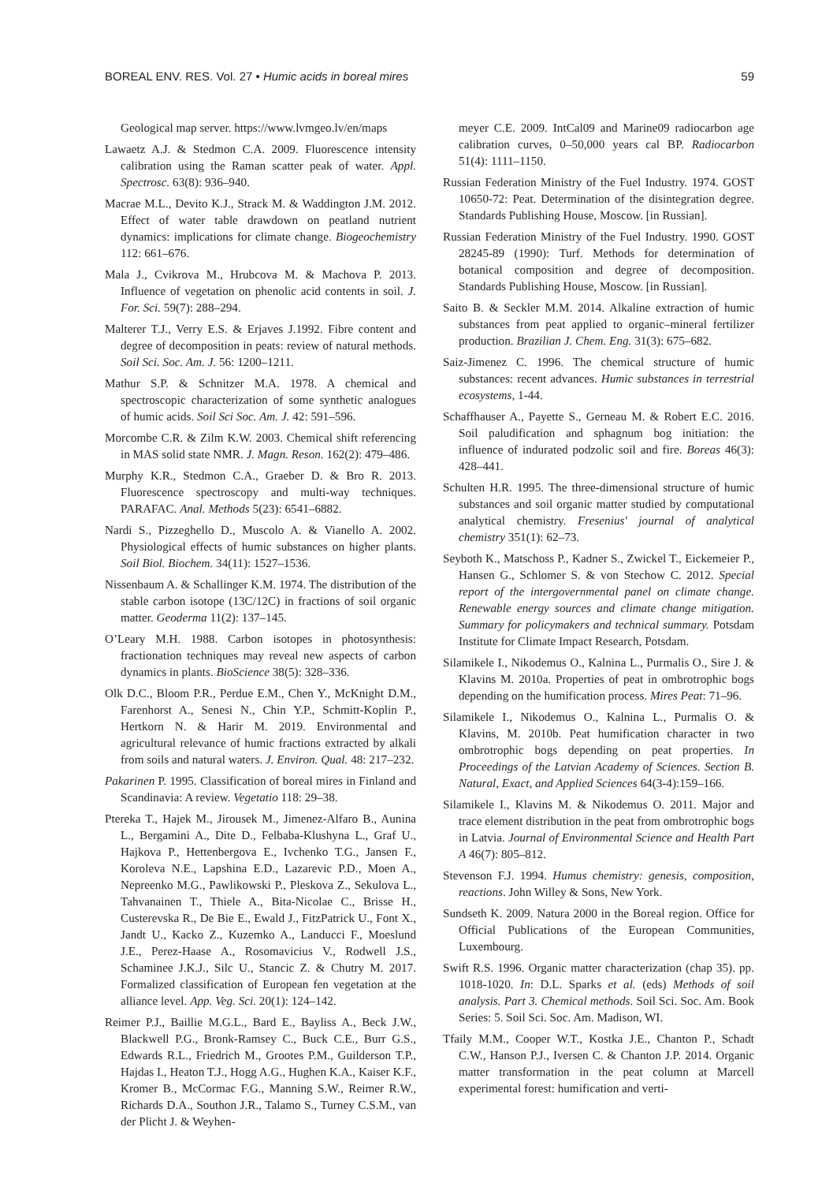BOREAL ENV. RES. Vol. 27 • Humic acids in boreal mires 59
Geological map server. https://www.lvmgeo.lv/en/maps
Lawaetz A.J. & Stedmon C.A. 2009. Fluorescence intensity calibration using the Raman scatter peak of water. Appl. Spectrosc. 63(8): 936–940.
Macrae M.L., Devito K.J., Strack M. & Waddington J.M. 2012. Effect of water table drawdown on peatland nutrient dynamics: implications for climate change. Biogeochemistry 112: 661–676.
Mala J., Cvikrova M., Hrubcova M. & Machova P. 2013. Influence of vegetation on phenolic acid contents in soil. J. For. Sci. 59(7): 288–294.
Malterer T.J., Verry E.S. & Erjaves J.1992. Fibre content and degree of decomposition in peats: review of natural methods. Soil Sci. Soc. Am. J. 56: 1200–1211.
Mathur S.P. & Schnitzer M.A. 1978. A chemical and spectroscopic characterization of some synthetic analogues of humic acids. Soil Sci Soc. Am. J. 42: 591–596.
Morcombe C.R. & Zilm K.W. 2003. Chemical shift referencing in MAS solid state NMR. J. Magn. Reson. 162(2): 479–486.
Murphy K.R., Stedmon C.A., Graeber D. & Bro R. 2013. Fluorescence spectroscopy and multi-way techniques. PARAFAC. Anal. Methods 5(23): 6541–6882.
Nardi S., Pizzeghello D., Muscolo A. & Vianello A. 2002. Physiological effects of humic substances on higher plants. Soil Biol. Biochem. 34(11): 1527–1536.
Nissenbaum A. & Schallinger K.M. 1974. The distribution of the stable carbon isotope (13C/12C) in fractions of soil organic matter. Geoderma 11(2): 137–145.
O’Leary M.H. 1988. Carbon isotopes in photosynthesis: fractionation techniques may reveal new aspects of carbon dynamics in plants. BioScience 38(5): 328–336.
Olk D.C., Bloom P.R., Perdue E.M., Chen Y., McKnight D.M., Farenhorst A., Senesi N., Chin Y.P., Schmitt-Koplin P., Hertkorn N. & Harir M. 2019. Environmental and agricultural relevance of humic fractions extracted by alkali from soils and natural waters. J. Environ. Qual. 48: 217–232.
Pakarinen P. 1995. Classification of boreal mires in Finland and Scandinavia: A review. Vegetatio 118: 29–38.
Ptereka T., Hajek M., Jirousek M., Jimenez-Alfaro B., Aunina L., Bergamini A., Dite D., Felbaba-Klushyna L., Graf U., Hajkova P., Hettenbergova E., Ivchenko T.G., Jansen F., Koroleva N.E., Lapshina E.D., Lazarevic P.D., Moen A., Nepreenko M.G., Pawlikowski P., Pleskova Z., Sekulova L., Tahvanainen T., Thiele A., Bita-Nicolae C., Brisse H., Custerevska R., De Bie E., Ewald J., FitzPatrick U., Font X., Jandt U., Kacko Z., Kuzemko A., Landucci F., Moeslund J.E., Perez-Haase A., Rosomavicius V., Rodwell J.S., Schaminee J.K.J., Silc U., Stancic Z. & Chutry M. 2017. Formalized classification of European fen vegetation at the alliance level. App. Veg. Sci. 20(1): 124–142.
Reimer P.J., Baillie M.G.L., Bard E., Bayliss A., Beck J.W., Blackwell P.G., Bronk-Ramsey C., Buck C.E., Burr G.S., Edwards R.L., Friedrich M., Grootes P.M., Guilderson T.P., Hajdas I., Heaton T.J., Hogg A.G., Hughen K.A., Kaiser K.F., Kromer B., McCormac F.G., Manning S.W., Reimer R.W., Richards D.A., Southon J.R., Talamo S., Turney C.S.M., van der Plicht J. & Weyhen-
meyer C.E. 2009. IntCal09 and Marine09 radiocarbon age calibration curves, 0–50,000 years cal BP. Radiocarbon 51(4): 1111–1150.
Russian Federation Ministry of the Fuel Industry. 1974. GOST 10650-72: Peat. Determination of the disintegration degree. Standards Publishing House, Moscow. [in Russian].
Russian Federation Ministry of the Fuel Industry. 1990. GOST 28245-89 (1990): Turf. Methods for determination of botanical composition and degree of decomposition. Standards Publishing House, Moscow. [in Russian].
Saito B. & Seckler M.M. 2014. Alkaline extraction of humic substances from peat applied to organic–mineral fertilizer production. Brazilian J. Chem. Eng. 31(3): 675–682.
Saiz-Jimenez C. 1996. The chemical structure of humic substances: recent advances. Humic substances in terrestrial ecosystems, 1-44.
Schaffhauser A., Payette S., Gerneau M. & Robert E.C. 2016. Soil paludification and sphagnum bog initiation: the influence of indurated podzolic soil and fire. Boreas 46(3): 428–441.
Schulten H.R. 1995. The three-dimensional structure of humic substances and soil organic matter studied by computational analytical chemistry. Fresenius' journal of analytical chemistry 351(1): 62–73.
Seyboth K., Matschoss P., Kadner S., Zwickel T., Eickemeier P., Hansen G., Schlomer S. & von Stechow C. 2012. Special report of the intergovernmental panel on climate change. Renewable energy sources and climate change mitigation. Summary for policymakers and technical summary. Potsdam Institute for Climate Impact Research, Potsdam.
Silamikele I., Nikodemus O., Kalnina L., Purmalis O., Sire J. & Klavins M. 2010a. Properties of peat in ombrotrophic bogs depending on the humification process. Mires Peat: 71–96.
Silamikele I., Nikodemus O., Kalnina L., Purmalis O. & Klavins, M. 2010b. Peat humification character in two ombrotrophic bogs depending on peat properties. In Proceedings of the Latvian Academy of Sciences. Section B. Natural, Exact, and Applied Sciences 64(3-4):159–166.
Silamikele I., Klavins M. & Nikodemus O. 2011. Major and trace element distribution in the peat from ombrotrophic bogs in Latvia. Journal of Environmental Science and Health Part A 46(7): 805–812.
Stevenson F.J. 1994. Humus chemistry: genesis, composition, reactions. John Willey & Sons, New York.
Sundseth K. 2009. Natura 2000 in the Boreal region. Office for Official Publications of the European Communities, Luxembourg.
Swift R.S. 1996. Organic matter characterization (chap 35). pp. 1018-1020. In: D.L. Sparks et al. (eds) Methods of soil analysis. Part 3. Chemical methods. Soil Sci. Soc. Am. Book Series: 5. Soil Sci. Soc. Am. Madison, WI.
Tfaily M.M., Cooper W.T., Kostka J.E., Chanton P., Schadt C.W., Hanson P.J., Iversen C. & Chanton J.P. 2014. Organic matter transformation in the peat column at Marcell experimental forest: humification and verti-